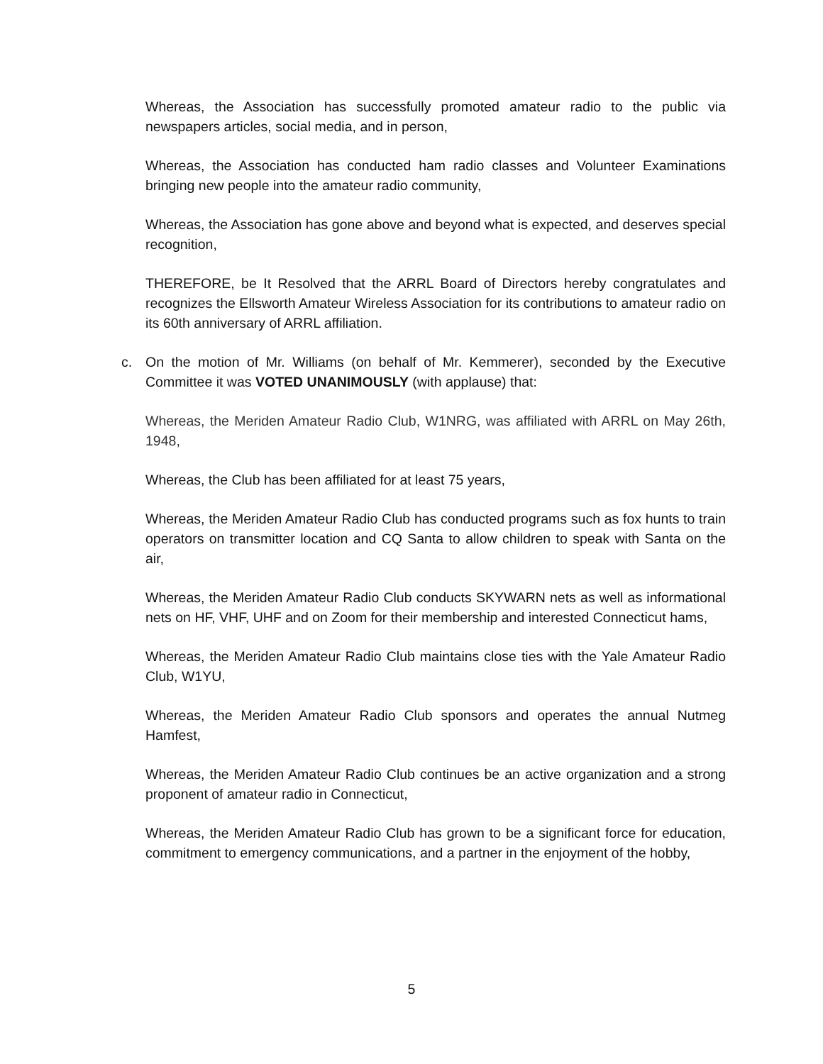Whereas, the Association has successfully promoted amateur radio to the public via newspapers articles, social media, and in person,
Whereas, the Association has conducted ham radio classes and Volunteer Examinations bringing new people into the amateur radio community,
Whereas, the Association has gone above and beyond what is expected, and deserves special recognition,
THEREFORE, be It Resolved that the ARRL Board of Directors hereby congratulates and recognizes the Ellsworth Amateur Wireless Association for its contributions to amateur radio on its 60th anniversary of ARRL affiliation.
c. On the motion of Mr. Williams (on behalf of Mr. Kemmerer), seconded by the Executive Committee it was VOTED UNANIMOUSLY (with applause) that:
Whereas, the Meriden Amateur Radio Club, W1NRG, was affiliated with ARRL on May 26th, 1948,
Whereas, the Club has been affiliated for at least 75 years,
Whereas, the Meriden Amateur Radio Club has conducted programs such as fox hunts to train operators on transmitter location and CQ Santa to allow children to speak with Santa on the air,
Whereas, the Meriden Amateur Radio Club conducts SKYWARN nets as well as informational nets on HF, VHF, UHF and on Zoom for their membership and interested Connecticut hams,
Whereas, the Meriden Amateur Radio Club maintains close ties with the Yale Amateur Radio Club, W1YU,
Whereas, the Meriden Amateur Radio Club sponsors and operates the annual Nutmeg Hamfest,
Whereas, the Meriden Amateur Radio Club continues be an active organization and a strong proponent of amateur radio in Connecticut,
Whereas, the Meriden Amateur Radio Club has grown to be a significant force for education, commitment to emergency communications, and a partner in the enjoyment of the hobby,
5